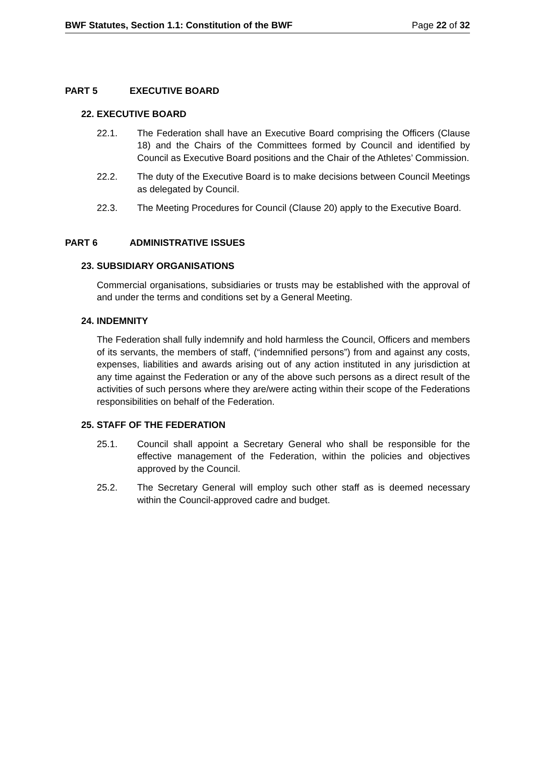BWF Statutes, Section 1.1: Constitution of the BWF Page 22 of 32
PART 5 EXECUTIVE BOARD
22. EXECUTIVE BOARD
22.1. The Federation shall have an Executive Board comprising the Officers (Clause 18) and the Chairs of the Committees formed by Council and identified by Council as Executive Board positions and the Chair of the Athletes’ Commission.
22.2. The duty of the Executive Board is to make decisions between Council Meetings as delegated by Council.
22.3. The Meeting Procedures for Council (Clause 20) apply to the Executive Board.
PART 6 ADMINISTRATIVE ISSUES
23. SUBSIDIARY ORGANISATIONS
Commercial organisations, subsidiaries or trusts may be established with the approval of and under the terms and conditions set by a General Meeting.
24. INDEMNITY
The Federation shall fully indemnify and hold harmless the Council, Officers and members of its servants, the members of staff, (“indemnified persons”) from and against any costs, expenses, liabilities and awards arising out of any action instituted in any jurisdiction at any time against the Federation or any of the above such persons as a direct result of the activities of such persons where they are/were acting within their scope of the Federations responsibilities on behalf of the Federation.
25. STAFF OF THE FEDERATION
25.1. Council shall appoint a Secretary General who shall be responsible for the effective management of the Federation, within the policies and objectives approved by the Council.
25.2. The Secretary General will employ such other staff as is deemed necessary within the Council-approved cadre and budget.